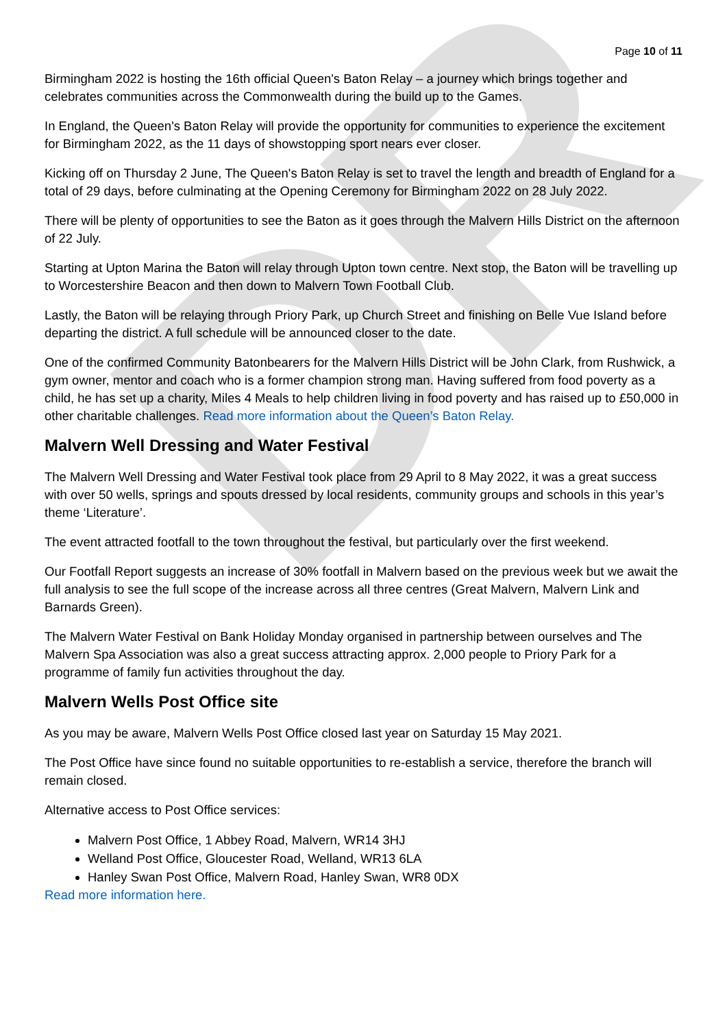DR
Page 10 of 11
Birmingham 2022 is hosting the 16th official Queen's Baton Relay – a journey which brings together and celebrates communities across the Commonwealth during the build up to the Games.
In England, the Queen's Baton Relay will provide the opportunity for communities to experience the excitement for Birmingham 2022, as the 11 days of showstopping sport nears ever closer.
Kicking off on Thursday 2 June, The Queen's Baton Relay is set to travel the length and breadth of England for a total of 29 days, before culminating at the Opening Ceremony for Birmingham 2022 on 28 July 2022.
There will be plenty of opportunities to see the Baton as it goes through the Malvern Hills District on the afternoon of 22 July.
Starting at Upton Marina the Baton will relay through Upton town centre. Next stop, the Baton will be travelling up to Worcestershire Beacon and then down to Malvern Town Football Club.
Lastly, the Baton will be relaying through Priory Park, up Church Street and finishing on Belle Vue Island before departing the district. A full schedule will be announced closer to the date.
One of the confirmed Community Batonbearers for the Malvern Hills District will be John Clark, from Rushwick, a gym owner, mentor and coach who is a former champion strong man. Having suffered from food poverty as a child, he has set up a charity, Miles 4 Meals to help children living in food poverty and has raised up to £50,000 in other charitable challenges. Read more information about the Queen’s Baton Relay.
Malvern Well Dressing and Water Festival
The Malvern Well Dressing and Water Festival took place from 29 April to 8 May 2022, it was a great success with over 50 wells, springs and spouts dressed by local residents, community groups and schools in this year’s theme ‘Literature’.
The event attracted footfall to the town throughout the festival, but particularly over the first weekend.
Our Footfall Report suggests an increase of 30% footfall in Malvern based on the previous week but we await the full analysis to see the full scope of the increase across all three centres (Great Malvern, Malvern Link and Barnards Green).
The Malvern Water Festival on Bank Holiday Monday organised in partnership between ourselves and The Malvern Spa Association was also a great success attracting approx. 2,000 people to Priory Park for a programme of family fun activities throughout the day.
Malvern Wells Post Office site
As you may be aware, Malvern Wells Post Office closed last year on Saturday 15 May 2021.
The Post Office have since found no suitable opportunities to re-establish a service, therefore the branch will remain closed.
Alternative access to Post Office services:
Malvern Post Office, 1 Abbey Road, Malvern, WR14 3HJ
Welland Post Office, Gloucester Road, Welland, WR13 6LA
Hanley Swan Post Office, Malvern Road, Hanley Swan, WR8 0DX
Read more information here.